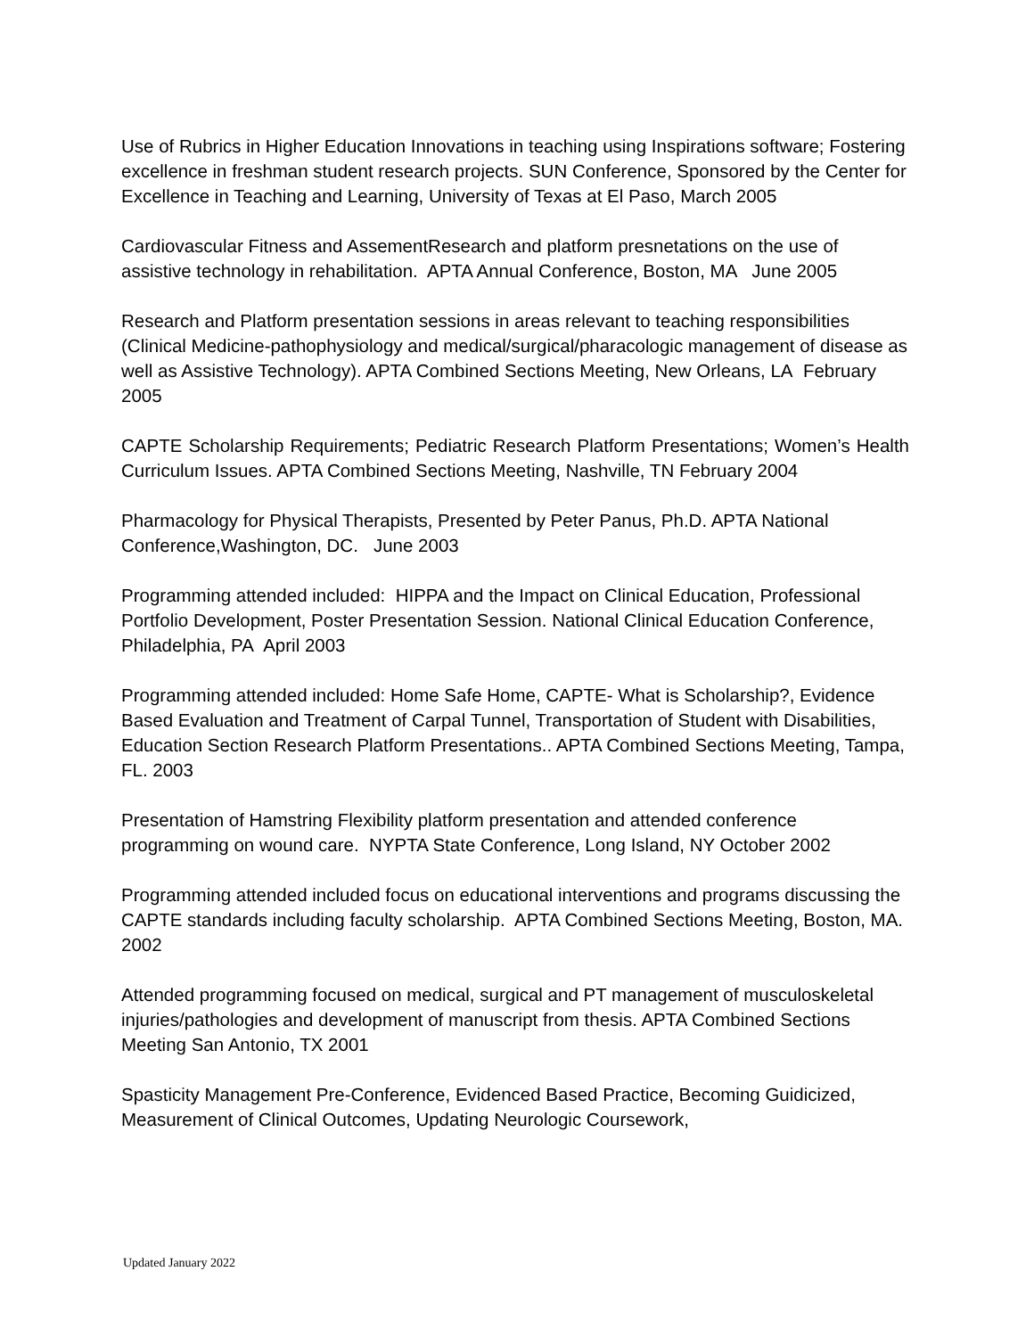Use of Rubrics in Higher Education Innovations in teaching using Inspirations software; Fostering excellence in freshman student research projects. SUN Conference, Sponsored by the Center for Excellence in Teaching and Learning, University of Texas at El Paso, March 2005
Cardiovascular Fitness and AssementResearch and platform presnetations on the use of assistive technology in rehabilitation. APTA Annual Conference, Boston, MA June 2005
Research and Platform presentation sessions in areas relevant to teaching responsibilities (Clinical Medicine-pathophysiology and medical/surgical/pharacologic management of disease as well as Assistive Technology). APTA Combined Sections Meeting, New Orleans, LA February 2005
CAPTE Scholarship Requirements; Pediatric Research Platform Presentations; Women’s Health Curriculum Issues. APTA Combined Sections Meeting, Nashville, TN February 2004
Pharmacology for Physical Therapists, Presented by Peter Panus, Ph.D. APTA National Conference,Washington, DC. June 2003
Programming attended included: HIPPA and the Impact on Clinical Education, Professional Portfolio Development, Poster Presentation Session. National Clinical Education Conference, Philadelphia, PA April 2003
Programming attended included: Home Safe Home, CAPTE- What is Scholarship?, Evidence Based Evaluation and Treatment of Carpal Tunnel, Transportation of Student with Disabilities, Education Section Research Platform Presentations.. APTA Combined Sections Meeting, Tampa, FL. 2003
Presentation of Hamstring Flexibility platform presentation and attended conference programming on wound care. NYPTA State Conference, Long Island, NY October 2002
Programming attended included focus on educational interventions and programs discussing the CAPTE standards including faculty scholarship. APTA Combined Sections Meeting, Boston, MA. 2002
Attended programming focused on medical, surgical and PT management of musculoskeletal injuries/pathologies and development of manuscript from thesis. APTA Combined Sections Meeting San Antonio, TX 2001
Spasticity Management Pre-Conference, Evidenced Based Practice, Becoming Guidicized, Measurement of Clinical Outcomes, Updating Neurologic Coursework,
Updated January 2022